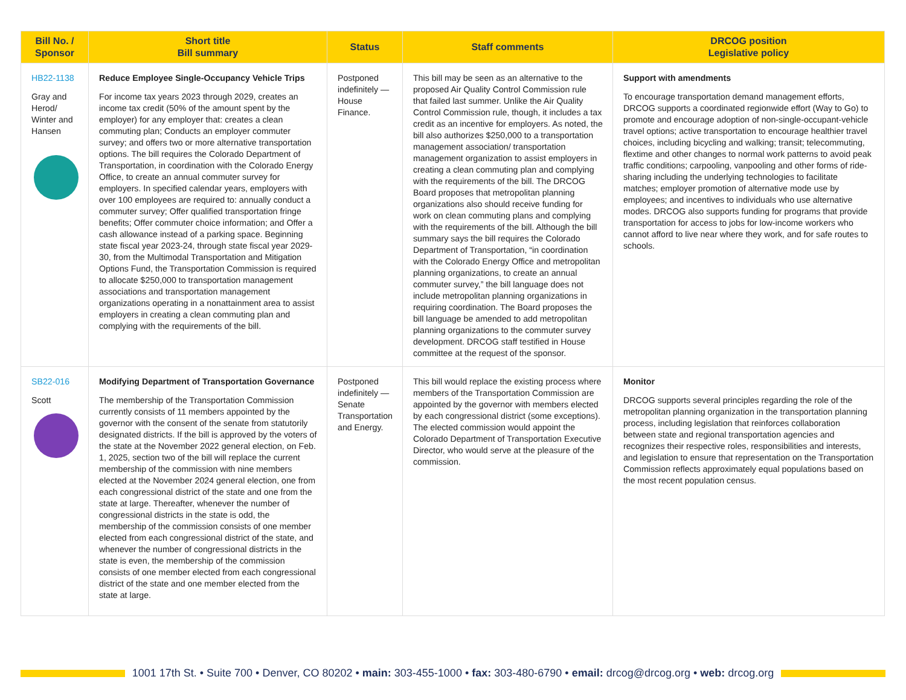| Bill No. / Sponsor | Short title Bill summary | Status | Staff comments | DRCOG position Legislative policy |
| --- | --- | --- | --- | --- |
| HB22-1138 Gray and Herod/ Winter and Hansen | Reduce Employee Single-Occupancy Vehicle Trips For income tax years 2023 through 2029, creates an income tax credit (50% of the amount spent by the employer) for any employer that: creates a clean commuting plan; Conducts an employer commuter survey; and offers two or more alternative transportation options. The bill requires the Colorado Department of Transportation, in coordination with the Colorado Energy Office, to create an annual commuter survey for employers. In specified calendar years, employers with over 100 employees are required to: annually conduct a commuter survey; Offer qualified transportation fringe benefits; Offer commuter choice information; and Offer a cash allowance instead of a parking space. Beginning state fiscal year 2023-24, through state fiscal year 2029-30, from the Multimodal Transportation and Mitigation Options Fund, the Transportation Commission is required to allocate $250,000 to transportation management associations and transportation management organizations operating in a nonattainment area to assist employers in creating a clean commuting plan and complying with the requirements of the bill. | Postponed indefinitely — House Finance. | This bill may be seen as an alternative to the proposed Air Quality Control Commission rule that failed last summer. Unlike the Air Quality Control Commission rule, though, it includes a tax credit as an incentive for employers. As noted, the bill also authorizes $250,000 to a transportation management association/ transportation management organization to assist employers in creating a clean commuting plan and complying with the requirements of the bill. The DRCOG Board proposes that metropolitan planning organizations also should receive funding for work on clean commuting plans and complying with the requirements of the bill. Although the bill summary says the bill requires the Colorado Department of Transportation, “in coordination with the Colorado Energy Office and metropolitan planning organizations, to create an annual commuter survey,” the bill language does not include metropolitan planning organizations in requiring coordination. The Board proposes the bill language be amended to add metropolitan planning organizations to the commuter survey development. DRCOG staff testified in House committee at the request of the sponsor. | Support with amendments To encourage transportation demand management efforts, DRCOG supports a coordinated regionwide effort (Way to Go) to promote and encourage adoption of non-single-occupant-vehicle travel options; active transportation to encourage healthier travel choices, including bicycling and walking; transit; telecommuting, flextime and other changes to normal work patterns to avoid peak traffic conditions; carpooling, vanpooling and other forms of ride-sharing including the underlying technologies to facilitate matches; employer promotion of alternative mode use by employees; and incentives to individuals who use alternative modes. DRCOG also supports funding for programs that provide transportation for access to jobs for low-income workers who cannot afford to live near where they work, and for safe routes to schools. |
| SB22-016 Scott | Modifying Department of Transportation Governance The membership of the Transportation Commission currently consists of 11 members appointed by the governor with the consent of the senate from statutorily designated districts. If the bill is approved by the voters of the state at the November 2022 general election, on Feb. 1, 2025, section two of the bill will replace the current membership of the commission with nine members elected at the November 2024 general election, one from each congressional district of the state and one from the state at large. Thereafter, whenever the number of congressional districts in the state is odd, the membership of the commission consists of one member elected from each congressional district of the state, and whenever the number of congressional districts in the state is even, the membership of the commission consists of one member elected from each congressional district of the state and one member elected from the state at large. | Postponed indefinitely — Senate Transportation and Energy. | This bill would replace the existing process where members of the Transportation Commission are appointed by the governor with members elected by each congressional district (some exceptions). The elected commission would appoint the Colorado Department of Transportation Executive Director, who would serve at the pleasure of the commission. | Monitor DRCOG supports several principles regarding the role of the metropolitan planning organization in the transportation planning process, including legislation that reinforces collaboration between state and regional transportation agencies and recognizes their respective roles, responsibilities and interests, and legislation to ensure that representation on the Transportation Commission reflects approximately equal populations based on the most recent population census. |
1001 17th St. • Suite 700 • Denver, CO 80202 • main: 303-455-1000 • fax: 303-480-6790 • email: drcog@drcog.org • web: drcog.org